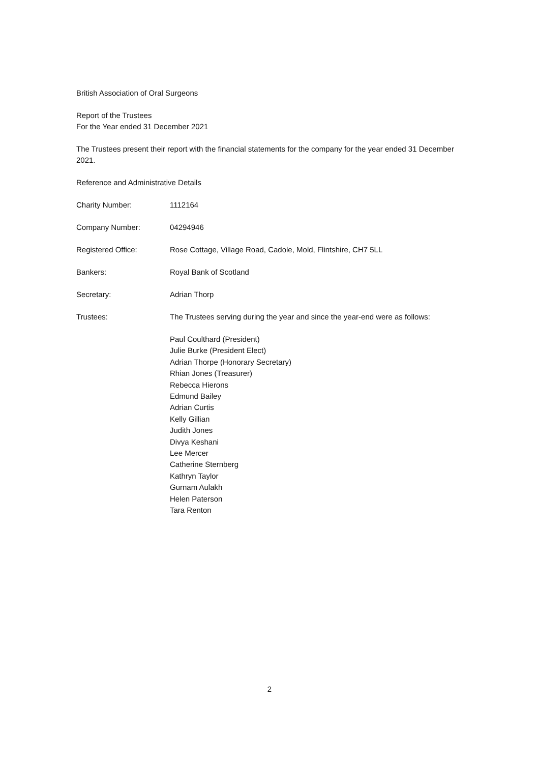British Association of Oral Surgeons
Report of the Trustees
For the Year ended 31 December 2021
The Trustees present their report with the financial statements for the company for the year ended 31 December 2021.
Reference and Administrative Details
Charity Number: 1112164
Company Number: 04294946
Registered Office: Rose Cottage, Village Road, Cadole, Mold, Flintshire, CH7 5LL
Bankers: Royal Bank of Scotland
Secretary: Adrian Thorp
Trustees: The Trustees serving during the year and since the year-end were as follows:
Paul Coulthard (President)
Julie Burke (President Elect)
Adrian Thorpe (Honorary Secretary)
Rhian Jones (Treasurer)
Rebecca Hierons
Edmund Bailey
Adrian Curtis
Kelly Gillian
Judith Jones
Divya Keshani
Lee Mercer
Catherine Sternberg
Kathryn Taylor
Gurnam Aulakh
Helen Paterson
Tara Renton
2